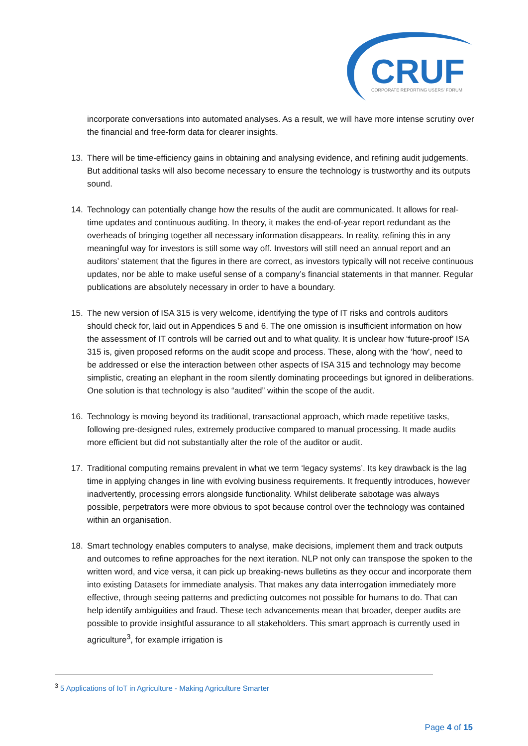CRUF
CORPORATE REPORTING USERS' FORUM
incorporate conversations into automated analyses. As a result, we will have more intense scrutiny over the financial and free-form data for clearer insights.
13. There will be time-efficiency gains in obtaining and analysing evidence, and refining audit judgements. But additional tasks will also become necessary to ensure the technology is trustworthy and its outputs sound.
14. Technology can potentially change how the results of the audit are communicated. It allows for real-time updates and continuous auditing. In theory, it makes the end-of-year report redundant as the overheads of bringing together all necessary information disappears. In reality, refining this in any meaningful way for investors is still some way off. Investors will still need an annual report and an auditors’ statement that the figures in there are correct, as investors typically will not receive continuous updates, nor be able to make useful sense of a company’s financial statements in that manner. Regular publications are absolutely necessary in order to have a boundary.
15. The new version of ISA 315 is very welcome, identifying the type of IT risks and controls auditors should check for, laid out in Appendices 5 and 6. The one omission is insufficient information on how the assessment of IT controls will be carried out and to what quality. It is unclear how ‘future-proof’ ISA 315 is, given proposed reforms on the audit scope and process. These, along with the ‘how’, need to be addressed or else the interaction between other aspects of ISA 315 and technology may become simplistic, creating an elephant in the room silently dominating proceedings but ignored in deliberations. One solution is that technology is also “audited” within the scope of the audit.
16. Technology is moving beyond its traditional, transactional approach, which made repetitive tasks, following pre-designed rules, extremely productive compared to manual processing. It made audits more efficient but did not substantially alter the role of the auditor or audit.
17. Traditional computing remains prevalent in what we term ‘legacy systems’. Its key drawback is the lag time in applying changes in line with evolving business requirements. It frequently introduces, however inadvertently, processing errors alongside functionality. Whilst deliberate sabotage was always possible, perpetrators were more obvious to spot because control over the technology was contained within an organisation.
18. Smart technology enables computers to analyse, make decisions, implement them and track outputs and outcomes to refine approaches for the next iteration. NLP not only can transpose the spoken to the written word, and vice versa, it can pick up breaking-news bulletins as they occur and incorporate them into existing Datasets for immediate analysis. That makes any data interrogation immediately more effective, through seeing patterns and predicting outcomes not possible for humans to do. That can help identify ambiguities and fraud. These tech advancements mean that broader, deeper audits are possible to provide insightful assurance to all stakeholders. This smart approach is currently used in agriculture<sup>3</sup>, for example irrigation is
<sup>3</sup> 5 Applications of IoT in Agriculture - Making Agriculture Smarter
Page 4 of 15